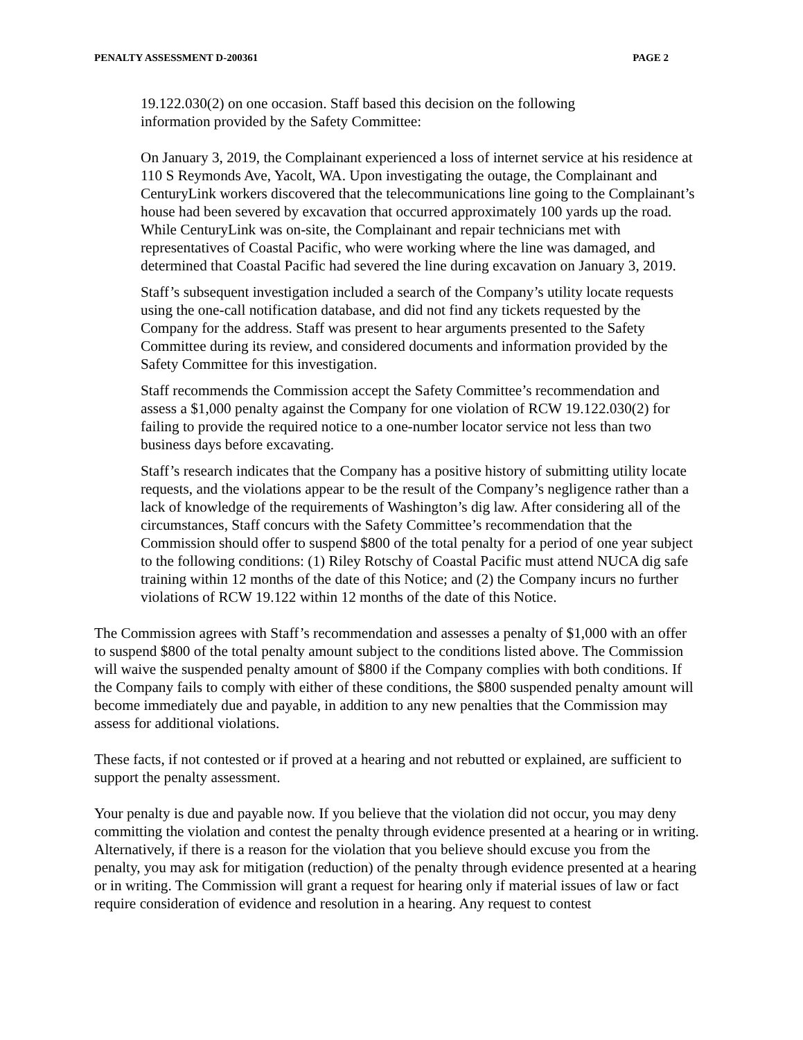PENALTY ASSESSMENT D-200361 PAGE 2
19.122.030(2) on one occasion. Staff based this decision on the following
information provided by the Safety Committee:
On January 3, 2019, the Complainant experienced a loss of internet service at his residence at 110 S Reymonds Ave, Yacolt, WA. Upon investigating the outage, the Complainant and CenturyLink workers discovered that the telecommunications line going to the Complainant’s house had been severed by excavation that occurred approximately 100 yards up the road. While CenturyLink was on-site, the Complainant and repair technicians met with representatives of Coastal Pacific, who were working where the line was damaged, and determined that Coastal Pacific had severed the line during excavation on January 3, 2019.
Staff’s subsequent investigation included a search of the Company’s utility locate requests using the one-call notification database, and did not find any tickets requested by the Company for the address. Staff was present to hear arguments presented to the Safety Committee during its review, and considered documents and information provided by the Safety Committee for this investigation.
Staff recommends the Commission accept the Safety Committee’s recommendation and assess a $1,000 penalty against the Company for one violation of RCW 19.122.030(2) for failing to provide the required notice to a one-number locator service not less than two business days before excavating.
Staff’s research indicates that the Company has a positive history of submitting utility locate requests, and the violations appear to be the result of the Company’s negligence rather than a lack of knowledge of the requirements of Washington’s dig law. After considering all of the circumstances, Staff concurs with the Safety Committee’s recommendation that the Commission should offer to suspend $800 of the total penalty for a period of one year subject to the following conditions: (1) Riley Rotschy of Coastal Pacific must attend NUCA dig safe training within 12 months of the date of this Notice; and (2) the Company incurs no further violations of RCW 19.122 within 12 months of the date of this Notice.
The Commission agrees with Staff’s recommendation and assesses a penalty of $1,000 with an offer to suspend $800 of the total penalty amount subject to the conditions listed above. The Commission will waive the suspended penalty amount of $800 if the Company complies with both conditions. If the Company fails to comply with either of these conditions, the $800 suspended penalty amount will become immediately due and payable, in addition to any new penalties that the Commission may assess for additional violations.
These facts, if not contested or if proved at a hearing and not rebutted or explained, are sufficient to support the penalty assessment.
Your penalty is due and payable now. If you believe that the violation did not occur, you may deny committing the violation and contest the penalty through evidence presented at a hearing or in writing. Alternatively, if there is a reason for the violation that you believe should excuse you from the penalty, you may ask for mitigation (reduction) of the penalty through evidence presented at a hearing or in writing. The Commission will grant a request for hearing only if material issues of law or fact require consideration of evidence and resolution in a hearing. Any request to contest